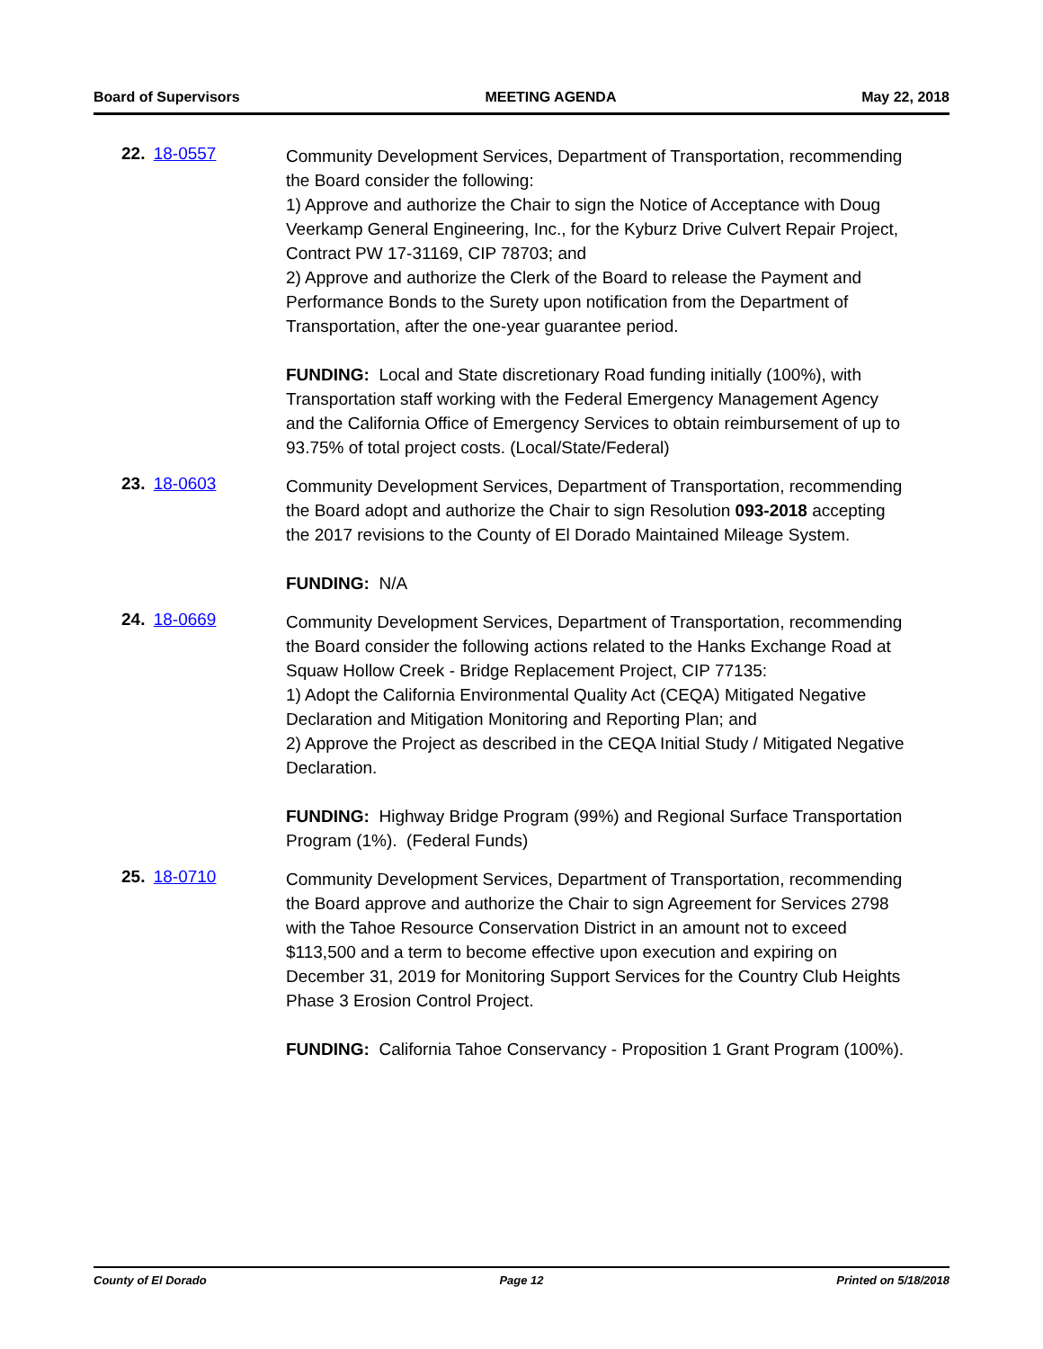Board of Supervisors MEETING AGENDA May 22, 2018
22. 18-0557
Community Development Services, Department of Transportation, recommending the Board consider the following:
1) Approve and authorize the Chair to sign the Notice of Acceptance with Doug Veerkamp General Engineering, Inc., for the Kyburz Drive Culvert Repair Project, Contract PW 17-31169, CIP 78703; and
2) Approve and authorize the Clerk of the Board to release the Payment and Performance Bonds to the Surety upon notification from the Department of Transportation, after the one-year guarantee period.
FUNDING: Local and State discretionary Road funding initially (100%), with Transportation staff working with the Federal Emergency Management Agency and the California Office of Emergency Services to obtain reimbursement of up to 93.75% of total project costs. (Local/State/Federal)
23. 18-0603
Community Development Services, Department of Transportation, recommending the Board adopt and authorize the Chair to sign Resolution 093-2018 accepting the 2017 revisions to the County of El Dorado Maintained Mileage System.
FUNDING: N/A
24. 18-0669
Community Development Services, Department of Transportation, recommending the Board consider the following actions related to the Hanks Exchange Road at Squaw Hollow Creek - Bridge Replacement Project, CIP 77135:
1) Adopt the California Environmental Quality Act (CEQA) Mitigated Negative Declaration and Mitigation Monitoring and Reporting Plan; and
2) Approve the Project as described in the CEQA Initial Study / Mitigated Negative Declaration.
FUNDING: Highway Bridge Program (99%) and Regional Surface Transportation Program (1%). (Federal Funds)
25. 18-0710
Community Development Services, Department of Transportation, recommending the Board approve and authorize the Chair to sign Agreement for Services 2798 with the Tahoe Resource Conservation District in an amount not to exceed $113,500 and a term to become effective upon execution and expiring on December 31, 2019 for Monitoring Support Services for the Country Club Heights Phase 3 Erosion Control Project.
FUNDING: California Tahoe Conservancy - Proposition 1 Grant Program (100%).
County of El Dorado Page 12 Printed on 5/18/2018